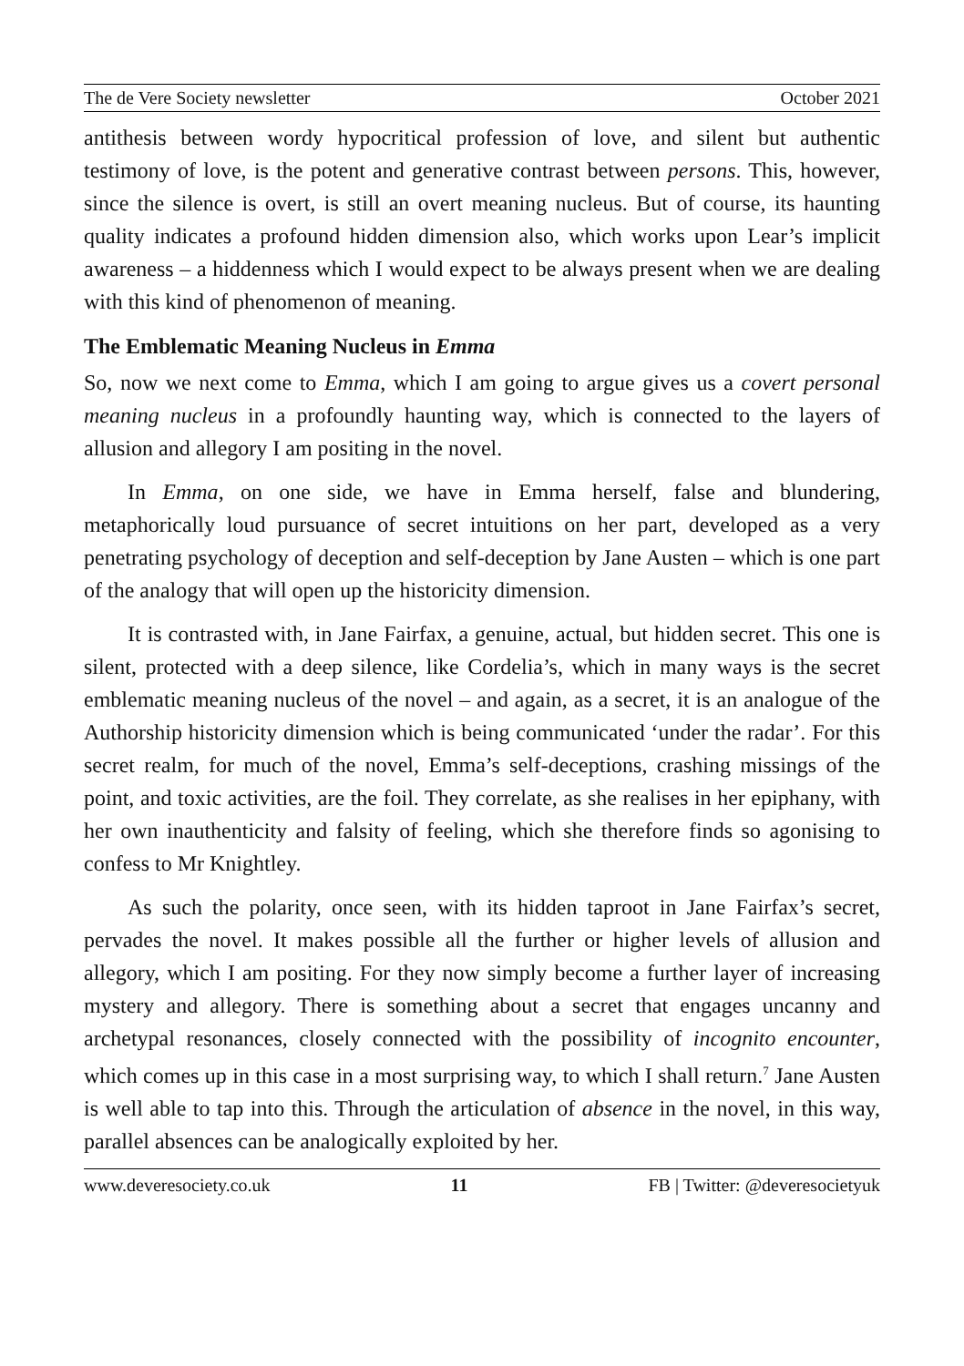The de Vere Society newsletter October 2021
antithesis between wordy hypocritical profession of love, and silent but authentic testimony of love, is the potent and generative contrast between persons. This, however, since the silence is overt, is still an overt meaning nucleus. But of course, its haunting quality indicates a profound hidden dimension also, which works upon Lear’s implicit awareness – a hiddenness which I would expect to be always present when we are dealing with this kind of phenomenon of meaning.
The Emblematic Meaning Nucleus in Emma
So, now we next come to Emma, which I am going to argue gives us a covert personal meaning nucleus in a profoundly haunting way, which is connected to the layers of allusion and allegory I am positing in the novel.
In Emma, on one side, we have in Emma herself, false and blundering, metaphorically loud pursuance of secret intuitions on her part, developed as a very penetrating psychology of deception and self-deception by Jane Austen – which is one part of the analogy that will open up the historicity dimension.
It is contrasted with, in Jane Fairfax, a genuine, actual, but hidden secret. This one is silent, protected with a deep silence, like Cordelia’s, which in many ways is the secret emblematic meaning nucleus of the novel – and again, as a secret, it is an analogue of the Authorship historicity dimension which is being communicated ‘under the radar’. For this secret realm, for much of the novel, Emma’s self-deceptions, crashing missings of the point, and toxic activities, are the foil. They correlate, as she realises in her epiphany, with her own inauthenticity and falsity of feeling, which she therefore finds so agonising to confess to Mr Knightley.
As such the polarity, once seen, with its hidden taproot in Jane Fairfax’s secret, pervades the novel. It makes possible all the further or higher levels of allusion and allegory, which I am positing. For they now simply become a further layer of increasing mystery and allegory. There is something about a secret that engages uncanny and archetypal resonances, closely connected with the possibility of incognito encounter, which comes up in this case in a most surprising way, to which I shall return.<sup>7</sup> Jane Austen is well able to tap into this. Through the articulation of absence in the novel, in this way, parallel absences can be analogically exploited by her.
www.deveresociety.co.uk 11 FB | Twitter: @deveresocietyuk